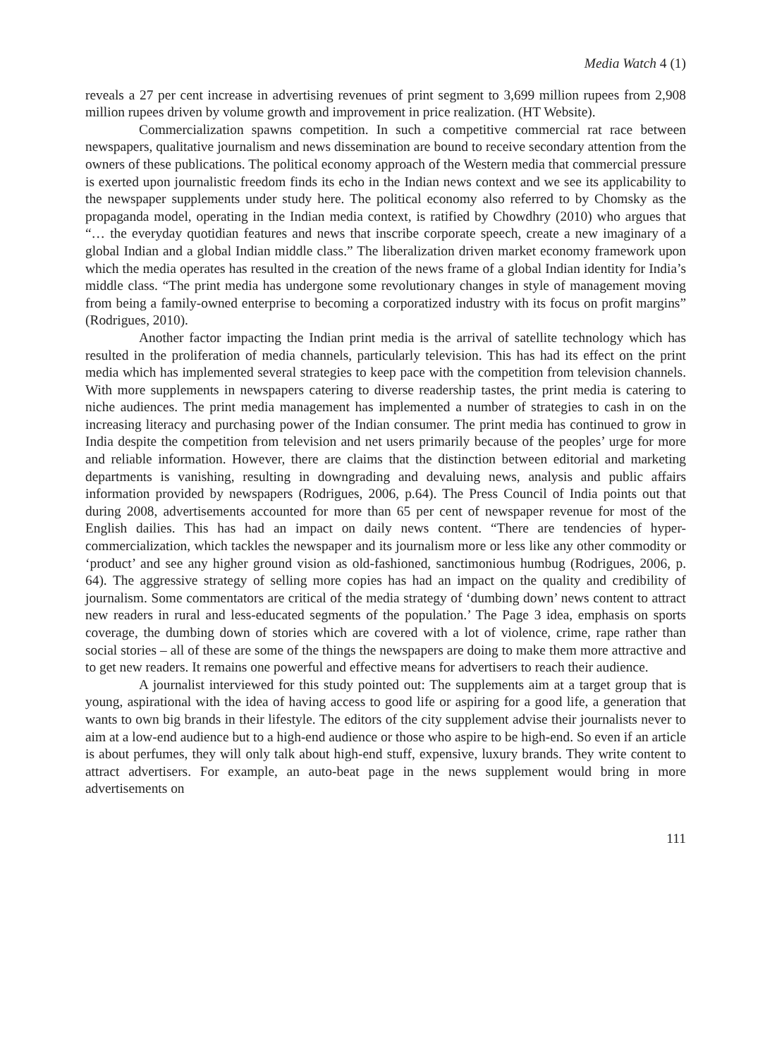Media Watch 4 (1)
reveals a 27 per cent increase in advertising revenues of print segment to 3,699 million rupees from 2,908 million rupees driven by volume growth and improvement in price realization. (HT Website).
Commercialization spawns competition. In such a competitive commercial rat race between newspapers, qualitative journalism and news dissemination are bound to receive secondary attention from the owners of these publications. The political economy approach of the Western media that commercial pressure is exerted upon journalistic freedom finds its echo in the Indian news context and we see its applicability to the newspaper supplements under study here. The political economy also referred to by Chomsky as the propaganda model, operating in the Indian media context, is ratified by Chowdhry (2010) who argues that “… the everyday quotidian features and news that inscribe corporate speech, create a new imaginary of a global Indian and a global Indian middle class.” The liberalization driven market economy framework upon which the media operates has resulted in the creation of the news frame of a global Indian identity for India’s middle class. “The print media has undergone some revolutionary changes in style of management moving from being a family-owned enterprise to becoming a corporatized industry with its focus on profit margins” (Rodrigues, 2010).
Another factor impacting the Indian print media is the arrival of satellite technology which has resulted in the proliferation of media channels, particularly television. This has had its effect on the print media which has implemented several strategies to keep pace with the competition from television channels. With more supplements in newspapers catering to diverse readership tastes, the print media is catering to niche audiences. The print media management has implemented a number of strategies to cash in on the increasing literacy and purchasing power of the Indian consumer. The print media has continued to grow in India despite the competition from television and net users primarily because of the peoples’ urge for more and reliable information. However, there are claims that the distinction between editorial and marketing departments is vanishing, resulting in downgrading and devaluing news, analysis and public affairs information provided by newspapers (Rodrigues, 2006, p.64). The Press Council of India points out that during 2008, advertisements accounted for more than 65 per cent of newspaper revenue for most of the English dailies. This has had an impact on daily news content. “There are tendencies of hyper-commercialization, which tackles the newspaper and its journalism more or less like any other commodity or ‘product’ and see any higher ground vision as old-fashioned, sanctimonious humbug (Rodrigues, 2006, p. 64). The aggressive strategy of selling more copies has had an impact on the quality and credibility of journalism. Some commentators are critical of the media strategy of ‘dumbing down’ news content to attract new readers in rural and less-educated segments of the population.’ The Page 3 idea, emphasis on sports coverage, the dumbing down of stories which are covered with a lot of violence, crime, rape rather than social stories – all of these are some of the things the newspapers are doing to make them more attractive and to get new readers. It remains one powerful and effective means for advertisers to reach their audience.
A journalist interviewed for this study pointed out: The supplements aim at a target group that is young, aspirational with the idea of having access to good life or aspiring for a good life, a generation that wants to own big brands in their lifestyle. The editors of the city supplement advise their journalists never to aim at a low-end audience but to a high-end audience or those who aspire to be high-end. So even if an article is about perfumes, they will only talk about high-end stuff, expensive, luxury brands. They write content to attract advertisers. For example, an auto-beat page in the news supplement would bring in more advertisements on
111